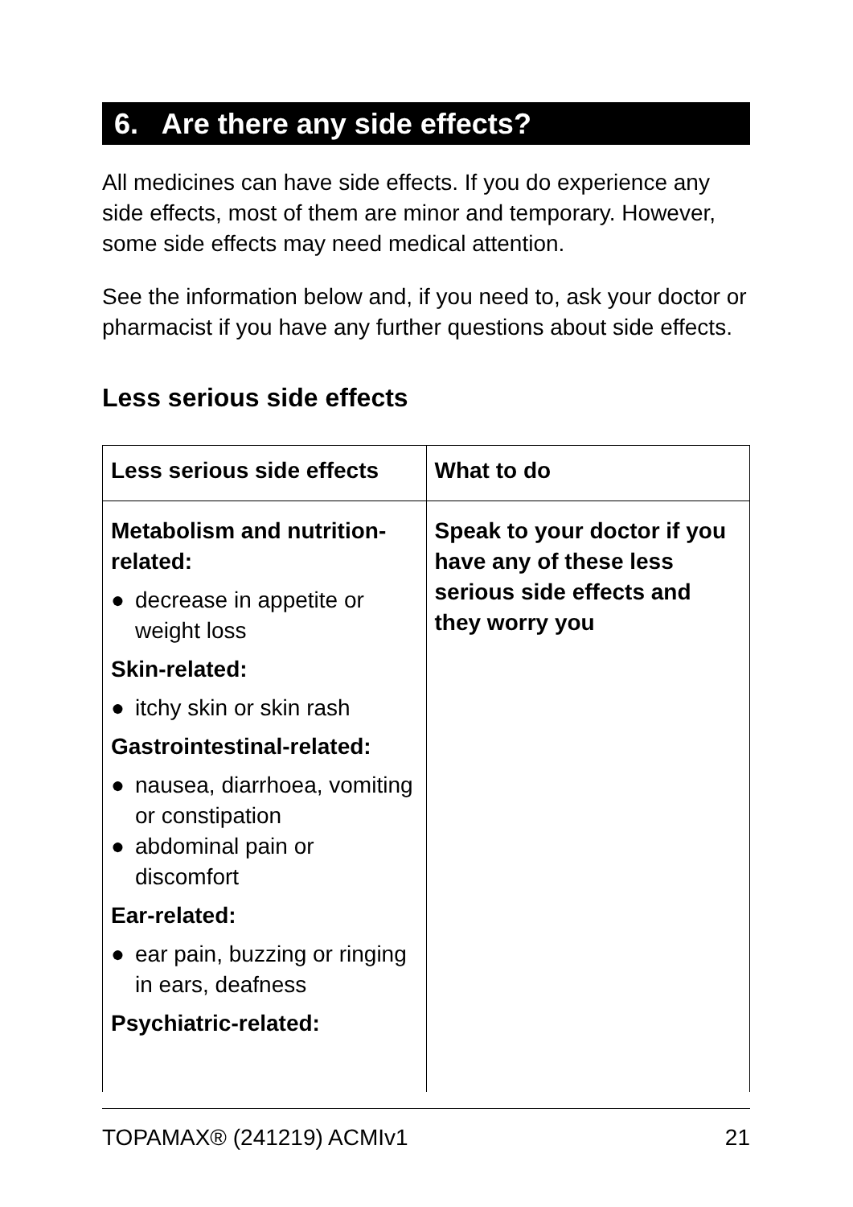6. Are there any side effects?
All medicines can have side effects. If you do experience any side effects, most of them are minor and temporary. However, some side effects may need medical attention.
See the information below and, if you need to, ask your doctor or pharmacist if you have any further questions about side effects.
Less serious side effects
| Less serious side effects | What to do |
| --- | --- |
| Metabolism and nutrition-related: ● decrease in appetite or weight loss Skin-related: ● itchy skin or skin rash Gastrointestinal-related: ● nausea, diarrhoea, vomiting or constipation ● abdominal pain or discomfort Ear-related: ● ear pain, buzzing or ringing in ears, deafness Psychiatric-related: | Speak to your doctor if you have any of these less serious side effects and they worry you |
TOPAMAX® (241219) ACMIv1 21